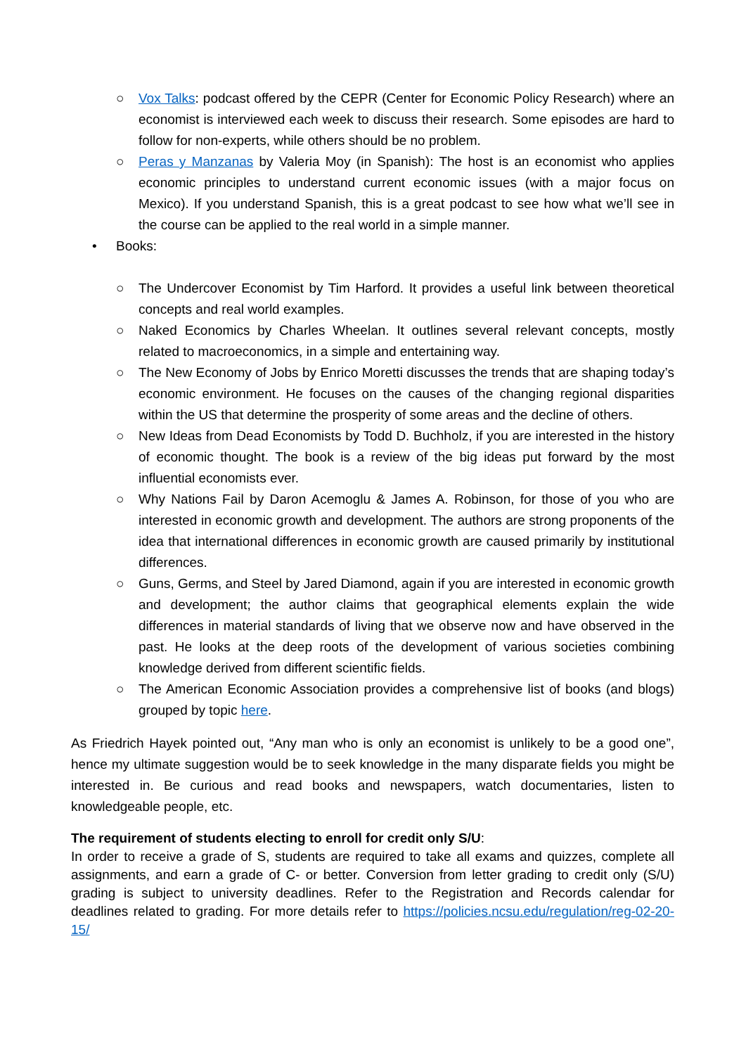○ Vox Talks: podcast offered by the CEPR (Center for Economic Policy Research) where an economist is interviewed each week to discuss their research. Some episodes are hard to follow for non-experts, while others should be no problem.
○ Peras y Manzanas by Valeria Moy (in Spanish): The host is an economist who applies economic principles to understand current economic issues (with a major focus on Mexico). If you understand Spanish, this is a great podcast to see how what we’ll see in the course can be applied to the real world in a simple manner.
• Books:
○ The Undercover Economist by Tim Harford. It provides a useful link between theoretical concepts and real world examples.
○ Naked Economics by Charles Wheelan. It outlines several relevant concepts, mostly related to macroeconomics, in a simple and entertaining way.
○ The New Economy of Jobs by Enrico Moretti discusses the trends that are shaping today’s economic environment. He focuses on the causes of the changing regional disparities within the US that determine the prosperity of some areas and the decline of others.
○ New Ideas from Dead Economists by Todd D. Buchholz, if you are interested in the history of economic thought. The book is a review of the big ideas put forward by the most influential economists ever.
○ Why Nations Fail by Daron Acemoglu & James A. Robinson, for those of you who are interested in economic growth and development. The authors are strong proponents of the idea that international differences in economic growth are caused primarily by institutional differences.
○ Guns, Germs, and Steel by Jared Diamond, again if you are interested in economic growth and development; the author claims that geographical elements explain the wide differences in material standards of living that we observe now and have observed in the past. He looks at the deep roots of the development of various societies combining knowledge derived from different scientific fields.
○ The American Economic Association provides a comprehensive list of books (and blogs) grouped by topic here.
As Friedrich Hayek pointed out, “Any man who is only an economist is unlikely to be a good one”, hence my ultimate suggestion would be to seek knowledge in the many disparate fields you might be interested in. Be curious and read books and newspapers, watch documentaries, listen to knowledgeable people, etc.
The requirement of students electing to enroll for credit only S/U:
In order to receive a grade of S, students are required to take all exams and quizzes, complete all assignments, and earn a grade of C- or better. Conversion from letter grading to credit only (S/U) grading is subject to university deadlines. Refer to the Registration and Records calendar for deadlines related to grading. For more details refer to https://policies.ncsu.edu/regulation/reg-02-20-15/